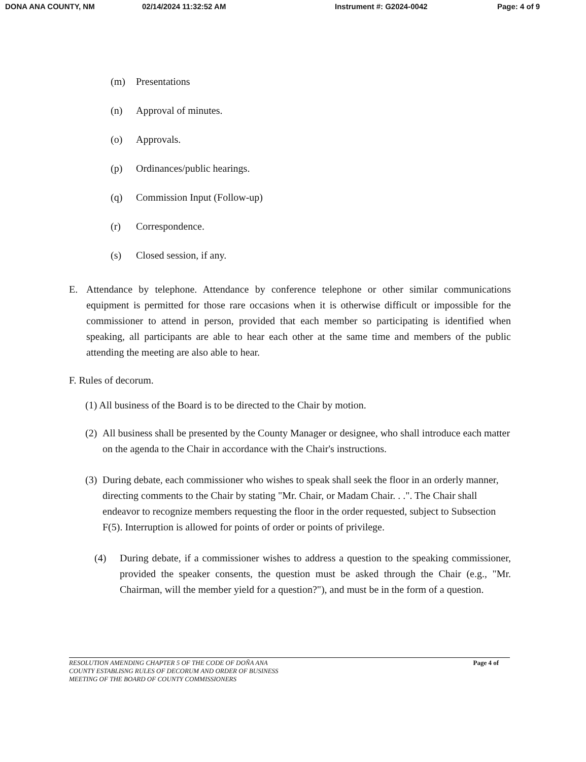DONA ANA COUNTY, NM 02/14/2024 11:32:52 AM Instrument #: G2024-0042 Page: 4 of 9
(m) Presentations
(n) Approval of minutes.
(o) Approvals.
(p) Ordinances/public hearings.
(q) Commission Input (Follow-up)
(r) Correspondence.
(s) Closed session, if any.
E. Attendance by telephone. Attendance by conference telephone or other similar communications equipment is permitted for those rare occasions when it is otherwise difficult or impossible for the commissioner to attend in person, provided that each member so participating is identified when speaking, all participants are able to hear each other at the same time and members of the public attending the meeting are also able to hear.
F. Rules of decorum.
(1) All business of the Board is to be directed to the Chair by motion.
(2) All business shall be presented by the County Manager or designee, who shall introduce each matter on the agenda to the Chair in accordance with the Chair's instructions.
(3) During debate, each commissioner who wishes to speak shall seek the floor in an orderly manner, directing comments to the Chair by stating "Mr. Chair, or Madam Chair. . .". The Chair shall endeavor to recognize members requesting the floor in the order requested, subject to Subsection F(5). Interruption is allowed for points of order or points of privilege.
(4) During debate, if a commissioner wishes to address a question to the speaking commissioner, provided the speaker consents, the question must be asked through the Chair (e.g., "Mr. Chairman, will the member yield for a question?"), and must be in the form of a question.
RESOLUTION AMENDING CHAPTER 5 OF THE CODE OF DOÑA ANA
COUNTY ESTABLISNG RULES OF DECORUM AND ORDER OF BUSINESS
MEETING OF THE BOARD OF COUNTY COMMISSIONERS Page 4 of